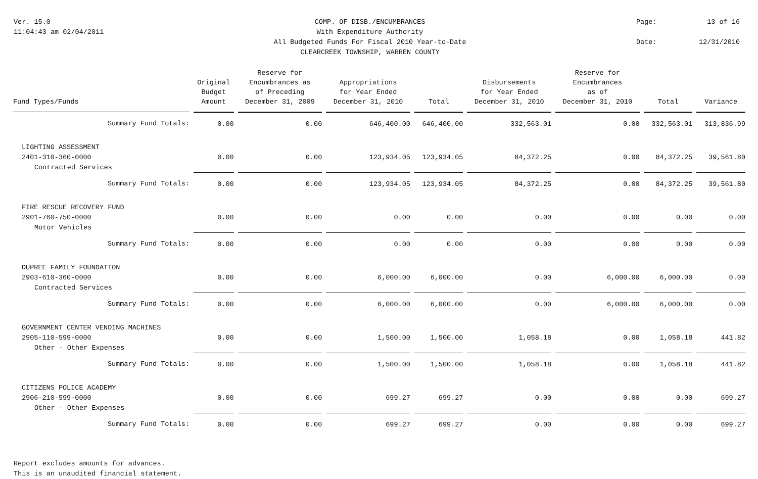Ver. 15.0
11:04:43 am 02/04/2011
COMP. OF DISB./ENCUMBRANCES
With Expenditure Authority
All Budgeted Funds For Fiscal 2010 Year-to-Date
CLEARCREEK TOWNSHIP, WARREN COUNTY
Page:
13 of 16
Date:
12/31/2010
| Fund Types/Funds | Original Budget Amount | Reserve for Encumbrances as of Preceding December 31, 2009 | Appropriations for Year Ended December 31, 2010 | Total | Disbursements for Year Ended December 31, 2010 | Reserve for Encumbrances as of December 31, 2010 | Total | Variance |
| --- | --- | --- | --- | --- | --- | --- | --- | --- |
| Summary Fund Totals: | 0.00 | 0.00 | 646,400.00 | 646,400.00 | 332,563.01 | 0.00 | 332,563.01 | 313,836.99 |
| LIGHTING ASSESSMENT | | | | | | | | |
| 2401-310-360-0000 | 0.00 | 0.00 | 123,934.05 | 123,934.05 | 84,372.25 | 0.00 | 84,372.25 | 39,561.80 |
| Contracted Services | | | | | | | | |
| Summary Fund Totals: | 0.00 | 0.00 | 123,934.05 | 123,934.05 | 84,372.25 | 0.00 | 84,372.25 | 39,561.80 |
| FIRE RESCUE RECOVERY FUND | | | | | | | | |
| 2901-760-750-0000 | 0.00 | 0.00 | 0.00 | 0.00 | 0.00 | 0.00 | 0.00 | 0.00 |
| Motor Vehicles | | | | | | | | |
| Summary Fund Totals: | 0.00 | 0.00 | 0.00 | 0.00 | 0.00 | 0.00 | 0.00 | 0.00 |
| DUPREE FAMILY FOUNDATION | | | | | | | | |
| 2903-610-360-0000 | 0.00 | 0.00 | 6,000.00 | 6,000.00 | 0.00 | 6,000.00 | 6,000.00 | 0.00 |
| Contracted Services | | | | | | | | |
| Summary Fund Totals: | 0.00 | 0.00 | 6,000.00 | 6,000.00 | 0.00 | 6,000.00 | 6,000.00 | 0.00 |
| GOVERNMENT CENTER VENDING MACHINES | | | | | | | | |
| 2905-110-599-0000 | 0.00 | 0.00 | 1,500.00 | 1,500.00 | 1,058.18 | 0.00 | 1,058.18 | 441.82 |
| Other - Other Expenses | | | | | | | | |
| Summary Fund Totals: | 0.00 | 0.00 | 1,500.00 | 1,500.00 | 1,058.18 | 0.00 | 1,058.18 | 441.82 |
| CITIZENS POLICE ACADEMY | | | | | | | | |
| 2906-210-599-0000 | 0.00 | 0.00 | 699.27 | 699.27 | 0.00 | 0.00 | 0.00 | 699.27 |
| Other - Other Expenses | | | | | | | | |
| Summary Fund Totals: | 0.00 | 0.00 | 699.27 | 699.27 | 0.00 | 0.00 | 0.00 | 699.27 |
Report excludes amounts for advances.
This is an unaudited financial statement.